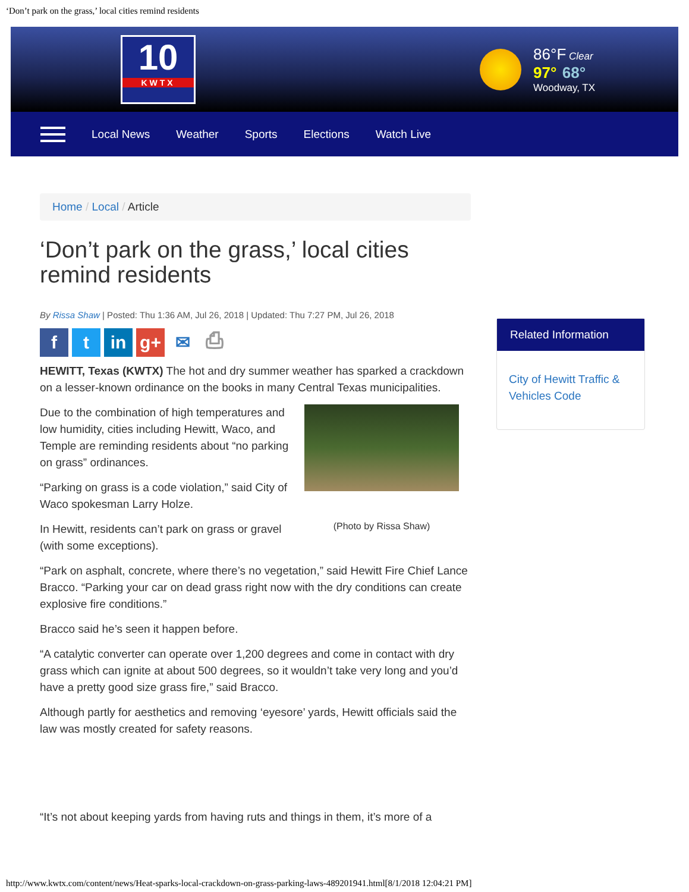‘Don’t park on the grass,’ local cities remind residents
10
KWTX
86°F Clear
97° 68°
Woodway, TX
Local News Weather Sports Elections Watch Live
Home / Local / Article
‘Don’t park on the grass,’ local cities remind residents
By Rissa Shaw | Posted: Thu 1:36 AM, Jul 26, 2018 | Updated: Thu 7:27 PM, Jul 26, 2018
ft in g+ ✉ ⎙
HEWITT, Texas (KWTX) The hot and dry summer weather has sparked a crackdown on a lesser-known ordinance on the books in many Central Texas municipalities.
(Photo by Rissa Shaw)
Due to the combination of high temperatures and low humidity, cities including Hewitt, Waco, and Temple are reminding residents about “no parking on grass” ordinances.
“Parking on grass is a code violation,” said City of Waco spokesman Larry Holze.
In Hewitt, residents can’t park on grass or gravel (with some exceptions).
“Park on asphalt, concrete, where there’s no vegetation,” said Hewitt Fire Chief Lance Bracco. “Parking your car on dead grass right now with the dry conditions can create explosive fire conditions.”
Bracco said he’s seen it happen before.
“A catalytic converter can operate over 1,200 degrees and come in contact with dry grass which can ignite at about 500 degrees, so it wouldn’t take very long and you’d have a pretty good size grass fire,” said Bracco.
Although partly for aesthetics and removing ‘eyesore’ yards, Hewitt officials said the law was mostly created for safety reasons.
“It’s not about keeping yards from having ruts and things in them, it’s more of a
Related Information
City of Hewitt Traffic & Vehicles Code
http://www.kwtx.com/content/news/Heat-sparks-local-crackdown-on-grass-parking-laws-489201941.html[8/1/2018 12:04:21 PM]